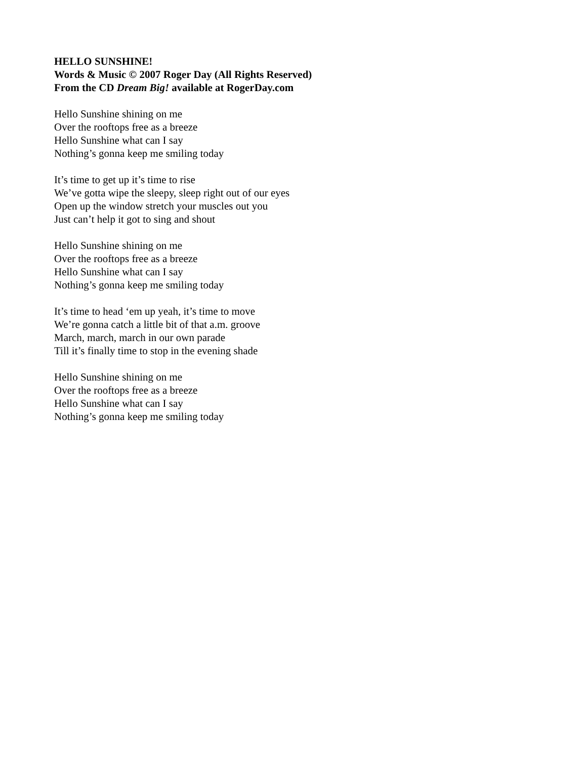HELLO SUNSHINE!
Words & Music © 2007 Roger Day (All Rights Reserved)
From the CD Dream Big! available at RogerDay.com
Hello Sunshine shining on me
Over the rooftops free as a breeze
Hello Sunshine what can I say
Nothing’s gonna keep me smiling today
It’s time to get up it’s time to rise
We’ve gotta wipe the sleepy, sleep right out of our eyes
Open up the window stretch your muscles out you
Just can’t help it got to sing and shout
Hello Sunshine shining on me
Over the rooftops free as a breeze
Hello Sunshine what can I say
Nothing’s gonna keep me smiling today
It’s time to head ‘em up yeah, it’s time to move
We’re gonna catch a little bit of that a.m. groove
March, march, march in our own parade
Till it’s finally time to stop in the evening shade
Hello Sunshine shining on me
Over the rooftops free as a breeze
Hello Sunshine what can I say
Nothing’s gonna keep me smiling today